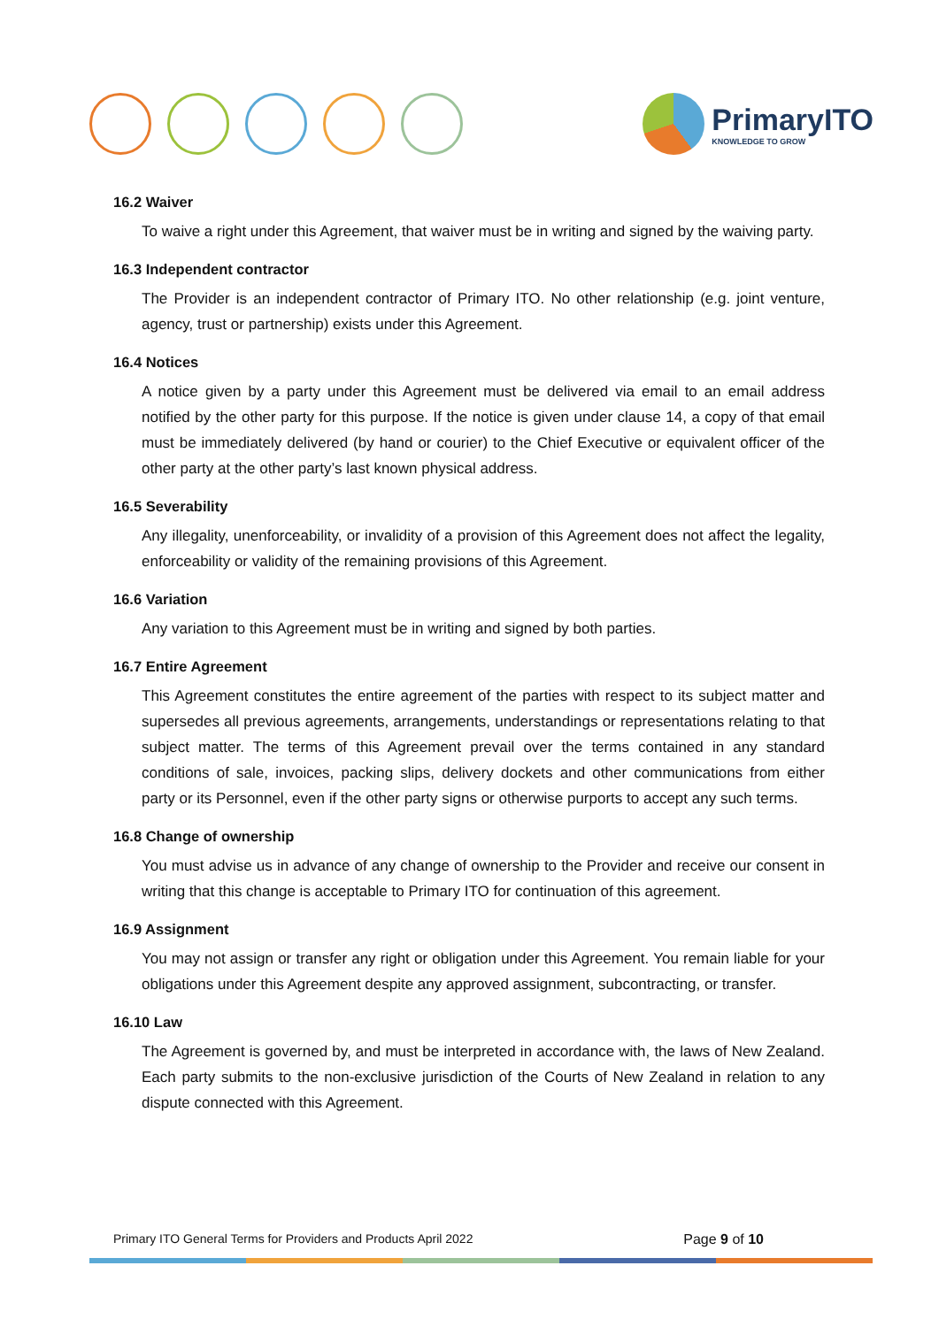PrimaryITO
KNOWLEDGE TO GROW
16.2 Waiver
To waive a right under this Agreement, that waiver must be in writing and signed by the waiving party.
16.3 Independent contractor
The Provider is an independent contractor of Primary ITO. No other relationship (e.g. joint venture, agency, trust or partnership) exists under this Agreement.
16.4 Notices
A notice given by a party under this Agreement must be delivered via email to an email address notified by the other party for this purpose. If the notice is given under clause 14, a copy of that email must be immediately delivered (by hand or courier) to the Chief Executive or equivalent officer of the other party at the other party’s last known physical address.
16.5 Severability
Any illegality, unenforceability, or invalidity of a provision of this Agreement does not affect the legality, enforceability or validity of the remaining provisions of this Agreement.
16.6 Variation
Any variation to this Agreement must be in writing and signed by both parties.
16.7 Entire Agreement
This Agreement constitutes the entire agreement of the parties with respect to its subject matter and supersedes all previous agreements, arrangements, understandings or representations relating to that subject matter. The terms of this Agreement prevail over the terms contained in any standard conditions of sale, invoices, packing slips, delivery dockets and other communications from either party or its Personnel, even if the other party signs or otherwise purports to accept any such terms.
16.8 Change of ownership
You must advise us in advance of any change of ownership to the Provider and receive our consent in writing that this change is acceptable to Primary ITO for continuation of this agreement.
16.9 Assignment
You may not assign or transfer any right or obligation under this Agreement. You remain liable for your obligations under this Agreement despite any approved assignment, subcontracting, or transfer.
16.10 Law
The Agreement is governed by, and must be interpreted in accordance with, the laws of New Zealand. Each party submits to the non-exclusive jurisdiction of the Courts of New Zealand in relation to any dispute connected with this Agreement.
Primary ITO General Terms for Providers and Products April 2022 Page 9 of 10